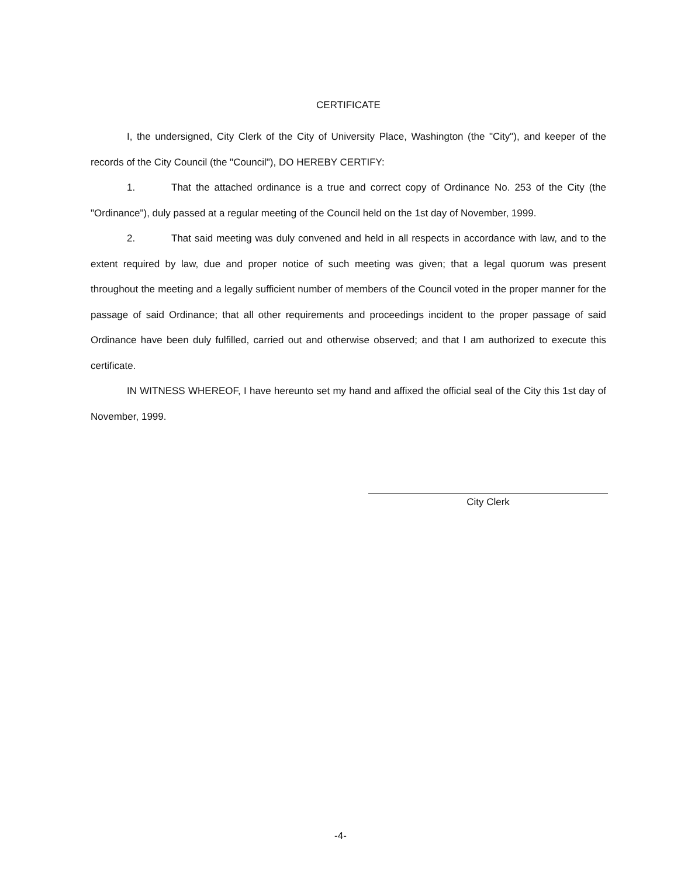CERTIFICATE
I, the undersigned, City Clerk of the City of University Place, Washington (the "City"), and keeper of the records of the City Council (the "Council"), DO HEREBY CERTIFY:
1. That the attached ordinance is a true and correct copy of Ordinance No. 253 of the City (the "Ordinance"), duly passed at a regular meeting of the Council held on the 1st day of November, 1999.
2. That said meeting was duly convened and held in all respects in accordance with law, and to the extent required by law, due and proper notice of such meeting was given; that a legal quorum was present throughout the meeting and a legally sufficient number of members of the Council voted in the proper manner for the passage of said Ordinance; that all other requirements and proceedings incident to the proper passage of said Ordinance have been duly fulfilled, carried out and otherwise observed; and that I am authorized to execute this certificate.
IN WITNESS WHEREOF, I have hereunto set my hand and affixed the official seal of the City this 1st day of November, 1999.
City Clerk
-4-